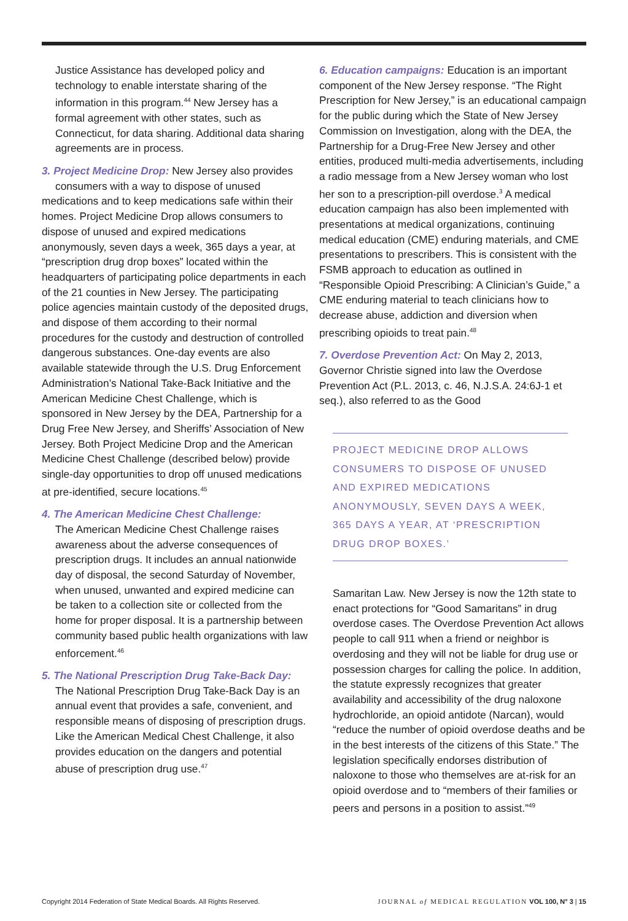Justice Assistance has developed policy and technology to enable interstate sharing of the information in this program.<sup>44</sup> New Jersey has a formal agreement with other states, such as Connecticut, for data sharing. Additional data sharing agreements are in process.
3. Project Medicine Drop: New Jersey also provides
consumers with a way to dispose of unused medications and to keep medications safe within their homes. Project Medicine Drop allows consumers to dispose of unused and expired medications anonymously, seven days a week, 365 days a year, at “prescription drug drop boxes” located within the headquarters of participating police departments in each of the 21 counties in New Jersey. The participating police agencies maintain custody of the deposited drugs, and dispose of them according to their normal procedures for the custody and destruction of controlled dangerous substances. One-day events are also available statewide through the U.S. Drug Enforcement Administration’s National Take-Back Initiative and the American Medicine Chest Challenge, which is sponsored in New Jersey by the DEA, Partnership for a Drug Free New Jersey, and Sheriffs’ Association of New Jersey. Both Project Medicine Drop and the American Medicine Chest Challenge (described below) provide single-day opportunities to drop off unused medications at pre-identified, secure locations.<sup>45</sup>
4. The American Medicine Chest Challenge:
The American Medicine Chest Challenge raises awareness about the adverse consequences of prescription drugs. It includes an annual nationwide day of disposal, the second Saturday of November, when unused, unwanted and expired medicine can be taken to a collection site or collected from the home for proper disposal. It is a partnership between community based public health organizations with law enforcement.<sup>46</sup>
5. The National Prescription Drug Take-Back Day:
The National Prescription Drug Take-Back Day is an annual event that provides a safe, convenient, and responsible means of disposing of prescription drugs. Like the American Medical Chest Challenge, it also provides education on the dangers and potential abuse of prescription drug use.<sup>47</sup>
6. Education campaigns: Education is an important component of the New Jersey response. “The Right Prescription for New Jersey,” is an educational campaign for the public during which the State of New Jersey Commission on Investigation, along with the DEA, the Partnership for a Drug-Free New Jersey and other entities, produced multi-media advertisements, including a radio message from a New Jersey woman who lost her son to a prescription-pill overdose.<sup>3</sup> A medical education campaign has also been implemented with presentations at medical organizations, continuing medical education (CME) enduring materials, and CME presentations to prescribers. This is consistent with the FSMB approach to education as outlined in “Responsible Opioid Prescribing: A Clinician’s Guide,” a CME enduring material to teach clinicians how to decrease abuse, addiction and diversion when prescribing opioids to treat pain.<sup>48</sup>
7. Overdose Prevention Act: On May 2, 2013, Governor Christie signed into law the Overdose Prevention Act (P.L. 2013, c. 46, N.J.S.A. 24:6J-1 et seq.), also referred to as the Good
PROJECT MEDICINE DROP ALLOWS CONSUMERS TO DISPOSE OF UNUSED AND EXPIRED MEDICATIONS ANONYMOUSLY, SEVEN DAYS A WEEK, 365 DAYS A YEAR, AT ‘PRESCRIPTION DRUG DROP BOXES.’
Samaritan Law. New Jersey is now the 12th state to enact protections for “Good Samaritans” in drug overdose cases. The Overdose Prevention Act allows people to call 911 when a friend or neighbor is overdosing and they will not be liable for drug use or possession charges for calling the police. In addition, the statute expressly recognizes that greater availability and accessibility of the drug naloxone hydrochloride, an opioid antidote (Narcan), would “reduce the number of opioid overdose deaths and be in the best interests of the citizens of this State.” The legislation specifically endorses distribution of naloxone to those who themselves are at-risk for an opioid overdose and to “members of their families or peers and persons in a position to assist.”<sup>49</sup>
Copyright 2014 Federation of State Medical Boards. All Rights Reserved. JOURNAL of MEDICAL REGULATION VOL 100, N° 3 | 15